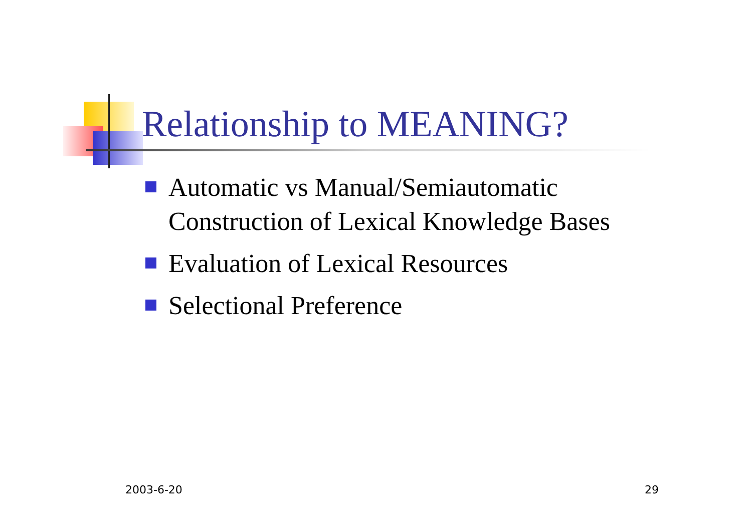Relationship to MEANING?
Automatic vs Manual/Semiautomatic
Construction of Lexical Knowledge Bases
Evaluation of Lexical Resources
Selectional Preference
2003-6-20 29